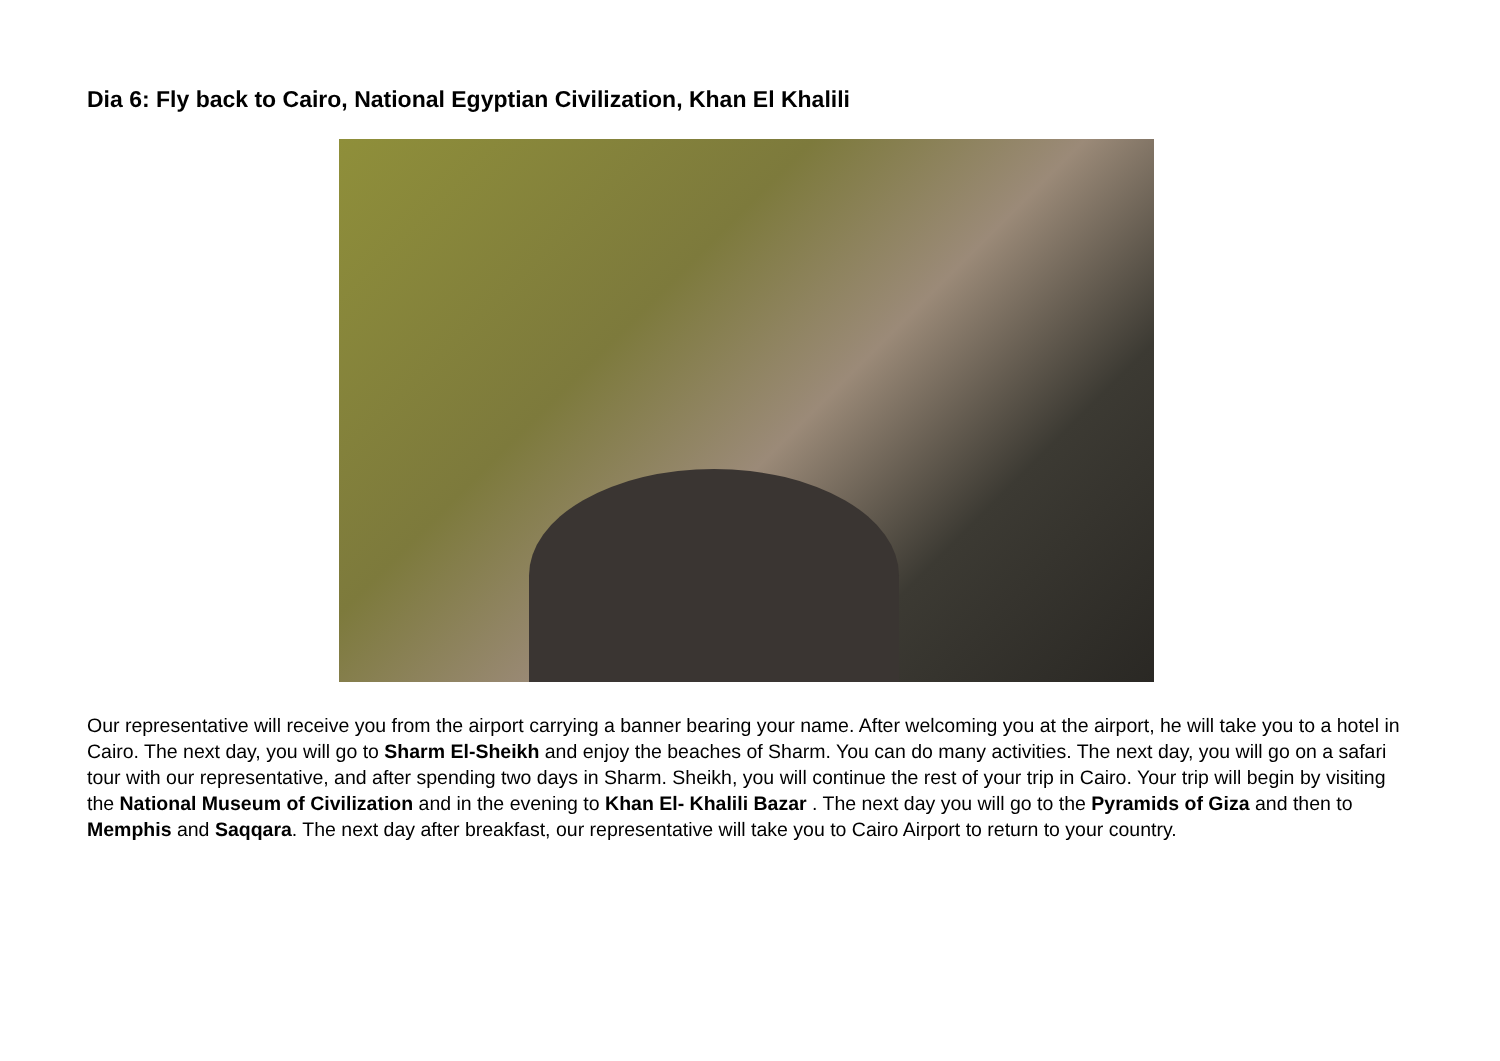Dia 6: Fly back to Cairo, National Egyptian Civilization, Khan El Khalili
Our representative will receive you from the airport carrying a banner bearing your name. After welcoming you at the airport, he will take you to a hotel in Cairo. The next day, you will go to Sharm El-Sheikh and enjoy the beaches of Sharm. You can do many activities. The next day, you will go on a safari tour with our representative, and after spending two days in Sharm. Sheikh, you will continue the rest of your trip in Cairo. Your trip will begin by visiting the National Museum of Civilization and in the evening to Khan El- Khalili Bazar . The next day you will go to the Pyramids of Giza and then to Memphis and Saqqara. The next day after breakfast, our representative will take you to Cairo Airport to return to your country.